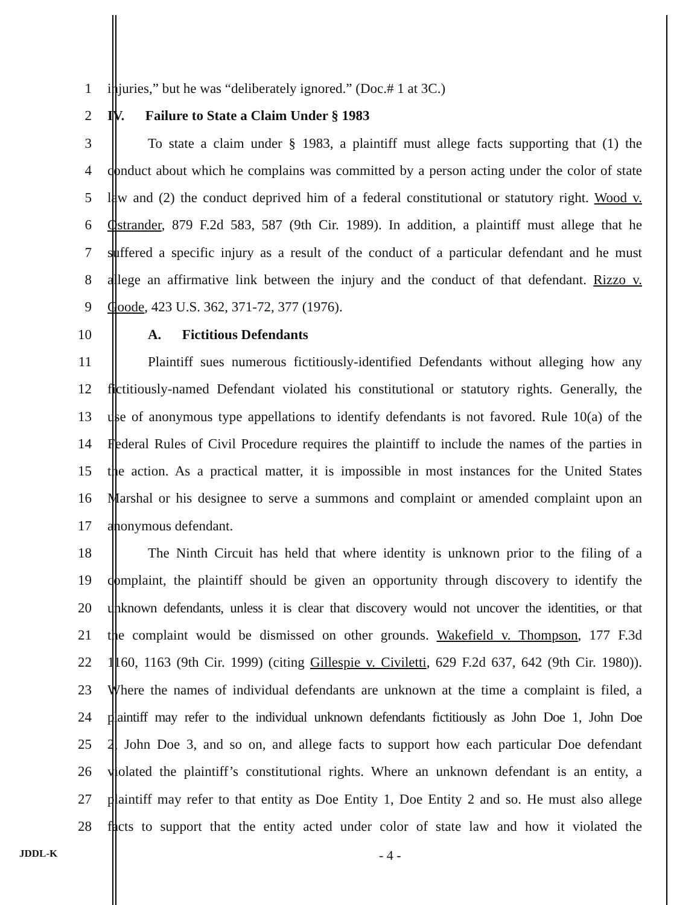1 injuries,” but he was “deliberately ignored.” (Doc.# 1 at 3C.)
2 IV. Failure to State a Claim Under § 1983
3 To state a claim under § 1983, a plaintiff must allege facts supporting that (1) the
4 conduct about which he complains was committed by a person acting under the color of state
5 law and (2) the conduct deprived him of a federal constitutional or statutory right. Wood v.
6 Ostrander, 879 F.2d 583, 587 (9th Cir. 1989). In addition, a plaintiff must allege that he
7 suffered a specific injury as a result of the conduct of a particular defendant and he must
8 allege an affirmative link between the injury and the conduct of that defendant. Rizzo v.
9 Goode, 423 U.S. 362, 371-72, 377 (1976).
10 A. Fictitious Defendants
11 Plaintiff sues numerous fictitiously-identified Defendants without alleging how any
12 fictitiously-named Defendant violated his constitutional or statutory rights. Generally, the
13 use of anonymous type appellations to identify defendants is not favored. Rule 10(a) of the
14 Federal Rules of Civil Procedure requires the plaintiff to include the names of the parties in
15 the action. As a practical matter, it is impossible in most instances for the United States
16 Marshal or his designee to serve a summons and complaint or amended complaint upon an
17 anonymous defendant.
18 The Ninth Circuit has held that where identity is unknown prior to the filing of a
19 complaint, the plaintiff should be given an opportunity through discovery to identify the
20 unknown defendants, unless it is clear that discovery would not uncover the identities, or that
21 the complaint would be dismissed on other grounds. Wakefield v. Thompson, 177 F.3d
22 1160, 1163 (9th Cir. 1999) (citing Gillespie v. Civiletti, 629 F.2d 637, 642 (9th Cir. 1980)).
23 Where the names of individual defendants are unknown at the time a complaint is filed, a
24 plaintiff may refer to the individual unknown defendants fictitiously as John Doe 1, John Doe
25 2, John Doe 3, and so on, and allege facts to support how each particular Doe defendant
26 violated the plaintiff’s constitutional rights. Where an unknown defendant is an entity, a
27 plaintiff may refer to that entity as Doe Entity 1, Doe Entity 2 and so. He must also allege
28 facts to support that the entity acted under color of state law and how it violated the
JDDL-K - 4 -